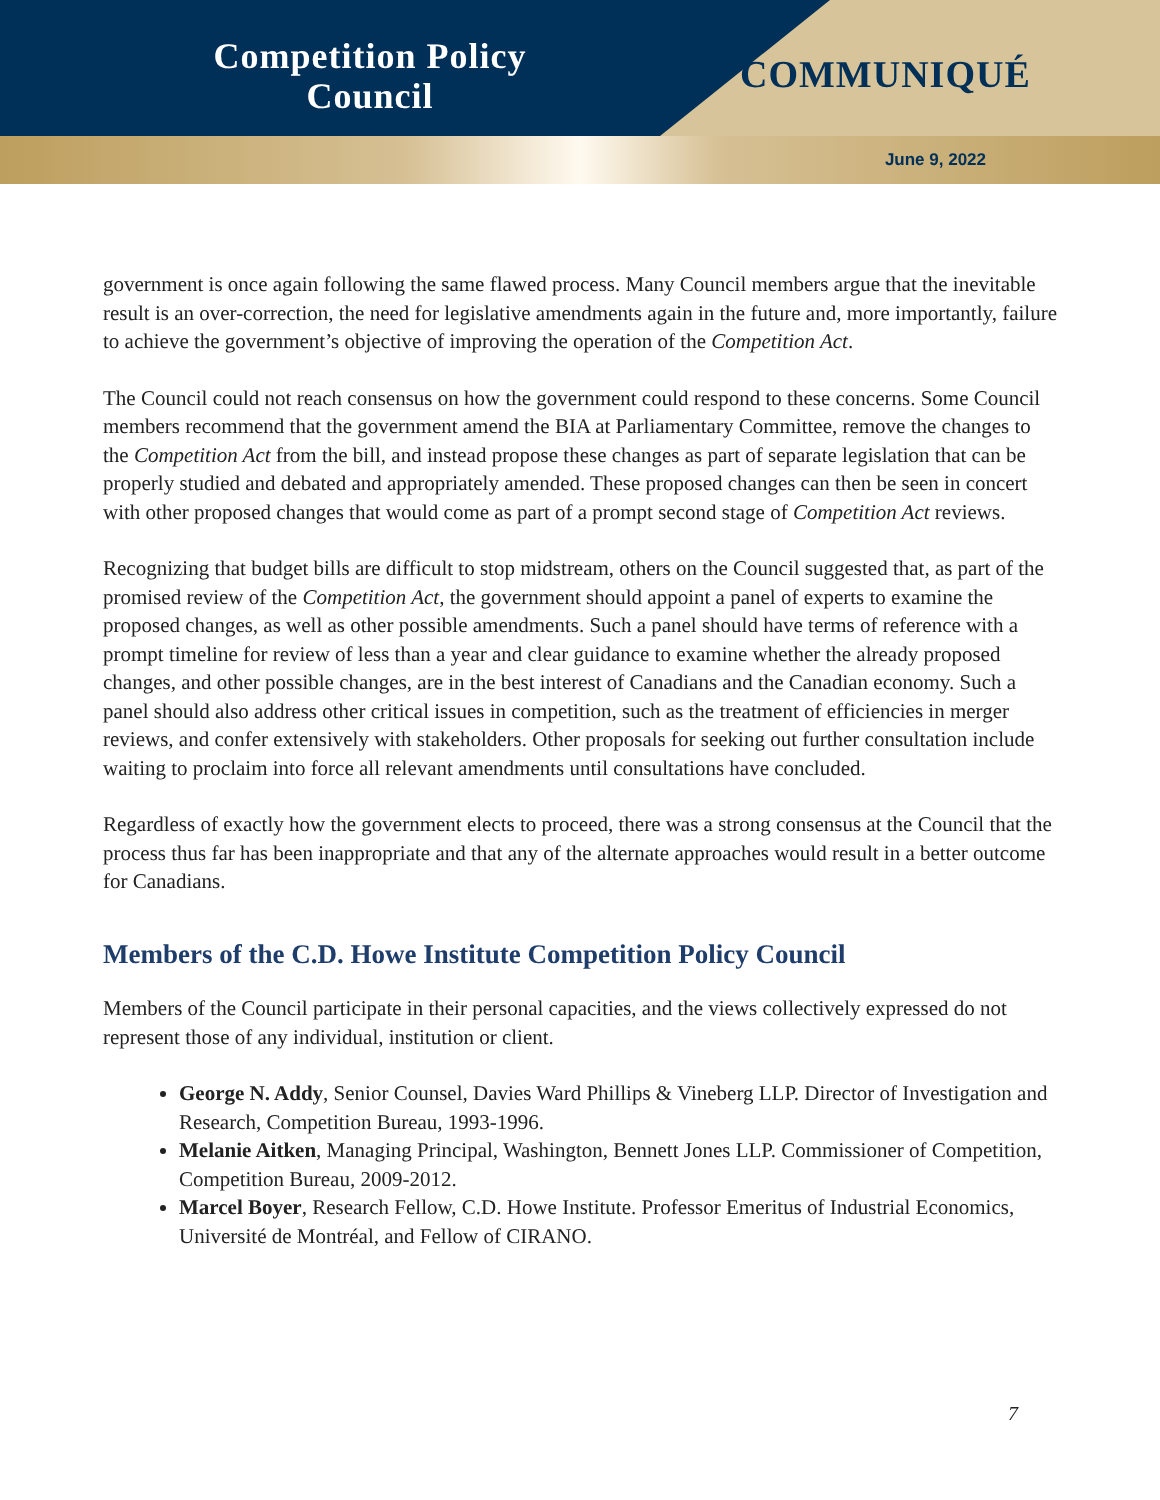Competition Policy
Council
COMMUNIQUÉ
June 9, 2022
government is once again following the same flawed process. Many Council members argue that the inevitable result is an over-correction, the need for legislative amendments again in the future and, more importantly, failure to achieve the government’s objective of improving the operation of the Competition Act.
The Council could not reach consensus on how the government could respond to these concerns. Some Council members recommend that the government amend the BIA at Parliamentary Committee, remove the changes to the Competition Act from the bill, and instead propose these changes as part of separate legislation that can be properly studied and debated and appropriately amended. These proposed changes can then be seen in concert with other proposed changes that would come as part of a prompt second stage of Competition Act reviews.
Recognizing that budget bills are difficult to stop midstream, others on the Council suggested that, as part of the promised review of the Competition Act, the government should appoint a panel of experts to examine the proposed changes, as well as other possible amendments. Such a panel should have terms of reference with a prompt timeline for review of less than a year and clear guidance to examine whether the already proposed changes, and other possible changes, are in the best interest of Canadians and the Canadian economy. Such a panel should also address other critical issues in competition, such as the treatment of efficiencies in merger reviews, and confer extensively with stakeholders. Other proposals for seeking out further consultation include waiting to proclaim into force all relevant amendments until consultations have concluded.
Regardless of exactly how the government elects to proceed, there was a strong consensus at the Council that the process thus far has been inappropriate and that any of the alternate approaches would result in a better outcome for Canadians.
Members of the C.D. Howe Institute Competition Policy Council
Members of the Council participate in their personal capacities, and the views collectively expressed do not represent those of any individual, institution or client.
George N. Addy, Senior Counsel, Davies Ward Phillips & Vineberg LLP. Director of Investigation and Research, Competition Bureau, 1993-1996.
Melanie Aitken, Managing Principal, Washington, Bennett Jones LLP. Commissioner of Competition, Competition Bureau, 2009-2012.
Marcel Boyer, Research Fellow, C.D. Howe Institute. Professor Emeritus of Industrial Economics, Université de Montréal, and Fellow of CIRANO.
7